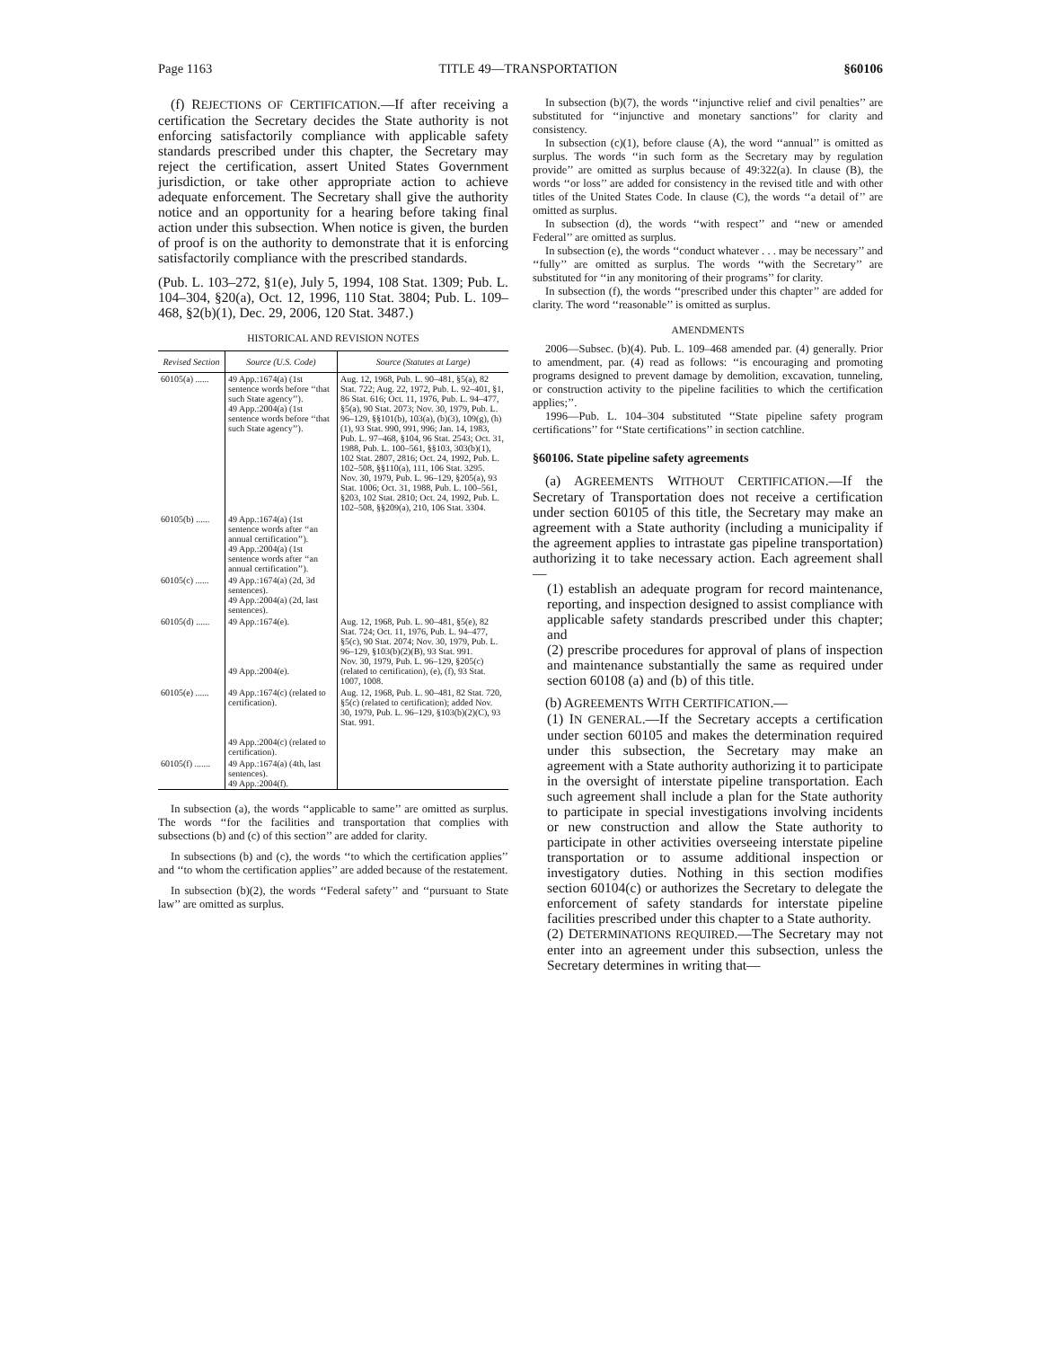Page 1163 TITLE 49—TRANSPORTATION §60106
(f) REJECTIONS OF CERTIFICATION.—If after receiving a certification the Secretary decides the State authority is not enforcing satisfactorily compliance with applicable safety standards prescribed under this chapter, the Secretary may reject the certification, assert United States Government jurisdiction, or take other appropriate action to achieve adequate enforcement. The Secretary shall give the authority notice and an opportunity for a hearing before taking final action under this subsection. When notice is given, the burden of proof is on the authority to demonstrate that it is enforcing satisfactorily compliance with the prescribed standards.
(Pub. L. 103–272, §1(e), July 5, 1994, 108 Stat. 1309; Pub. L. 104–304, §20(a), Oct. 12, 1996, 110 Stat. 3804; Pub. L. 109–468, §2(b)(1), Dec. 29, 2006, 120 Stat. 3487.)
HISTORICAL AND REVISION NOTES
| Revised Section | Source (U.S. Code) | Source (Statutes at Large) |
| --- | --- | --- |
| 60105(a) ...... | 49 App.:1674(a) (1st sentence words before ‘‘that such State agency’’). 49 App.:2004(a) (1st sentence words before ‘‘that such State agency’’). | Aug. 12, 1968, Pub. L. 90–481, §5(a), 82 Stat. 722; Aug. 22, 1972, Pub. L. 92–401, §1, 86 Stat. 616; Oct. 11, 1976, Pub. L. 94–477, §5(a), 90 Stat. 2073; Nov. 30, 1979, Pub. L. 96–129, §§101(b), 103(a), (b)(3), 109(g), (h)(1), 93 Stat. 990, 991, 996; Jan. 14, 1983, Pub. L. 97–468, §104, 96 Stat. 2543; Oct. 31, 1988, Pub. L. 100–561, §§103, 303(b)(1), 102 Stat. 2807, 2816; Oct. 24, 1992, Pub. L. 102–508, §§110(a), 111, 106 Stat. 3295. Nov. 30, 1979, Pub. L. 96–129, §205(a), 93 Stat. 1006; Oct. 31, 1988, Pub. L. 100–561, §203, 102 Stat. 2810; Oct. 24, 1992, Pub. L. 102–508, §§209(a), 210, 106 Stat. 3304. |
| 60105(b) ...... | 49 App.:1674(a) (1st sentence words after ‘‘an annual certification’’). 49 App.:2004(a) (1st sentence words after ‘‘an annual certification’’). | |
| 60105(c) ...... | 49 App.:1674(a) (2d, 3d sentences). 49 App.:2004(a) (2d, last sentences). | |
| 60105(d) ...... | 49 App.:1674(e). 49 App.:2004(e). | Aug. 12, 1968, Pub. L. 90–481, §5(e), 82 Stat. 724; Oct. 11, 1976, Pub. L. 94–477, §5(c), 90 Stat. 2074; Nov. 30, 1979, Pub. L. 96–129, §103(b)(2)(B), 93 Stat. 991. Nov. 30, 1979, Pub. L. 96–129, §205(c) (related to certification), (e), (f), 93 Stat. 1007, 1008. |
| 60105(e) ...... | 49 App.:1674(c) (related to certification). 49 App.:2004(c) (related to certification). | Aug. 12, 1968, Pub. L. 90–481, 82 Stat. 720, §5(c) (related to certification); added Nov. 30, 1979, Pub. L. 96–129, §103(b)(2)(C), 93 Stat. 991. |
| 60105(f) ....... | 49 App.:1674(a) (4th, last sentences). 49 App.:2004(f). | |
In subsection (a), the words ‘‘applicable to same’’ are omitted as surplus. The words ‘‘for the facilities and transportation that complies with subsections (b) and (c) of this section’’ are added for clarity.
In subsections (b) and (c), the words ‘‘to which the certification applies’’ and ‘‘to whom the certification applies’’ are added because of the restatement.
In subsection (b)(2), the words ‘‘Federal safety’’ and ‘‘pursuant to State law’’ are omitted as surplus.
In subsection (b)(7), the words ‘‘injunctive relief and civil penalties’’ are substituted for ‘‘injunctive and monetary sanctions’’ for clarity and consistency.
In subsection (c)(1), before clause (A), the word ‘‘annual’’ is omitted as surplus. The words ‘‘in such form as the Secretary may by regulation provide’’ are omitted as surplus because of 49:322(a). In clause (B), the words ‘‘or loss’’ are added for consistency in the revised title and with other titles of the United States Code. In clause (C), the words ‘‘a detail of’’ are omitted as surplus.
In subsection (d), the words ‘‘with respect’’ and ‘‘new or amended Federal’’ are omitted as surplus.
In subsection (e), the words ‘‘conduct whatever . . . may be necessary’’ and ‘‘fully’’ are omitted as surplus. The words ‘‘with the Secretary’’ are substituted for ‘‘in any monitoring of their programs’’ for clarity.
In subsection (f), the words ‘‘prescribed under this chapter’’ are added for clarity. The word ‘‘reasonable’’ is omitted as surplus.
AMENDMENTS
2006—Subsec. (b)(4). Pub. L. 109–468 amended par. (4) generally. Prior to amendment, par. (4) read as follows: ‘‘is encouraging and promoting programs designed to prevent damage by demolition, excavation, tunneling, or construction activity to the pipeline facilities to which the certification applies;’’.
1996—Pub. L. 104–304 substituted ‘‘State pipeline safety program certifications’’ for ‘‘State certifications’’ in section catchline.
§60106. State pipeline safety agreements
(a) AGREEMENTS WITHOUT CERTIFICATION.—If the Secretary of Transportation does not receive a certification under section 60105 of this title, the Secretary may make an agreement with a State authority (including a municipality if the agreement applies to intrastate gas pipeline transportation) authorizing it to take necessary action. Each agreement shall—
(1) establish an adequate program for record maintenance, reporting, and inspection designed to assist compliance with applicable safety standards prescribed under this chapter; and
(2) prescribe procedures for approval of plans of inspection and maintenance substantially the same as required under section 60108 (a) and (b) of this title.
(b) AGREEMENTS WITH CERTIFICATION.—
(1) IN GENERAL.—If the Secretary accepts a certification under section 60105 and makes the determination required under this subsection, the Secretary may make an agreement with a State authority authorizing it to participate in the oversight of interstate pipeline transportation. Each such agreement shall include a plan for the State authority to participate in special investigations involving incidents or new construction and allow the State authority to participate in other activities overseeing interstate pipeline transportation or to assume additional inspection or investigatory duties. Nothing in this section modifies section 60104(c) or authorizes the Secretary to delegate the enforcement of safety standards for interstate pipeline facilities prescribed under this chapter to a State authority.
(2) DETERMINATIONS REQUIRED.—The Secretary may not enter into an agreement under this subsection, unless the Secretary determines in writing that—